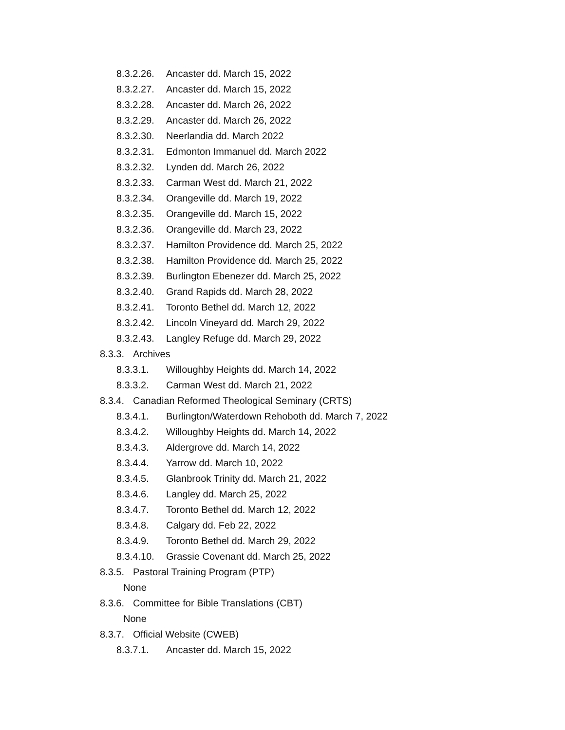8.3.2.26. Ancaster dd. March 15, 2022
8.3.2.27. Ancaster dd. March 15, 2022
8.3.2.28. Ancaster dd. March 26, 2022
8.3.2.29. Ancaster dd. March 26, 2022
8.3.2.30. Neerlandia dd. March 2022
8.3.2.31. Edmonton Immanuel dd. March 2022
8.3.2.32. Lynden dd. March 26, 2022
8.3.2.33. Carman West dd. March 21, 2022
8.3.2.34. Orangeville dd. March 19, 2022
8.3.2.35. Orangeville dd. March 15, 2022
8.3.2.36. Orangeville dd. March 23, 2022
8.3.2.37. Hamilton Providence dd. March 25, 2022
8.3.2.38. Hamilton Providence dd. March 25, 2022
8.3.2.39. Burlington Ebenezer dd. March 25, 2022
8.3.2.40. Grand Rapids dd. March 28, 2022
8.3.2.41. Toronto Bethel dd. March 12, 2022
8.3.2.42. Lincoln Vineyard dd. March 29, 2022
8.3.2.43. Langley Refuge dd. March 29, 2022
8.3.3. Archives
8.3.3.1. Willoughby Heights dd. March 14, 2022
8.3.3.2. Carman West dd. March 21, 2022
8.3.4. Canadian Reformed Theological Seminary (CRTS)
8.3.4.1. Burlington/Waterdown Rehoboth dd. March 7, 2022
8.3.4.2. Willoughby Heights dd. March 14, 2022
8.3.4.3. Aldergrove dd. March 14, 2022
8.3.4.4. Yarrow dd. March 10, 2022
8.3.4.5. Glanbrook Trinity dd. March 21, 2022
8.3.4.6. Langley dd. March 25, 2022
8.3.4.7. Toronto Bethel dd. March 12, 2022
8.3.4.8. Calgary dd. Feb 22, 2022
8.3.4.9. Toronto Bethel dd. March 29, 2022
8.3.4.10. Grassie Covenant dd. March 25, 2022
8.3.5. Pastoral Training Program (PTP)
None
8.3.6. Committee for Bible Translations (CBT)
None
8.3.7. Official Website (CWEB)
8.3.7.1. Ancaster dd. March 15, 2022